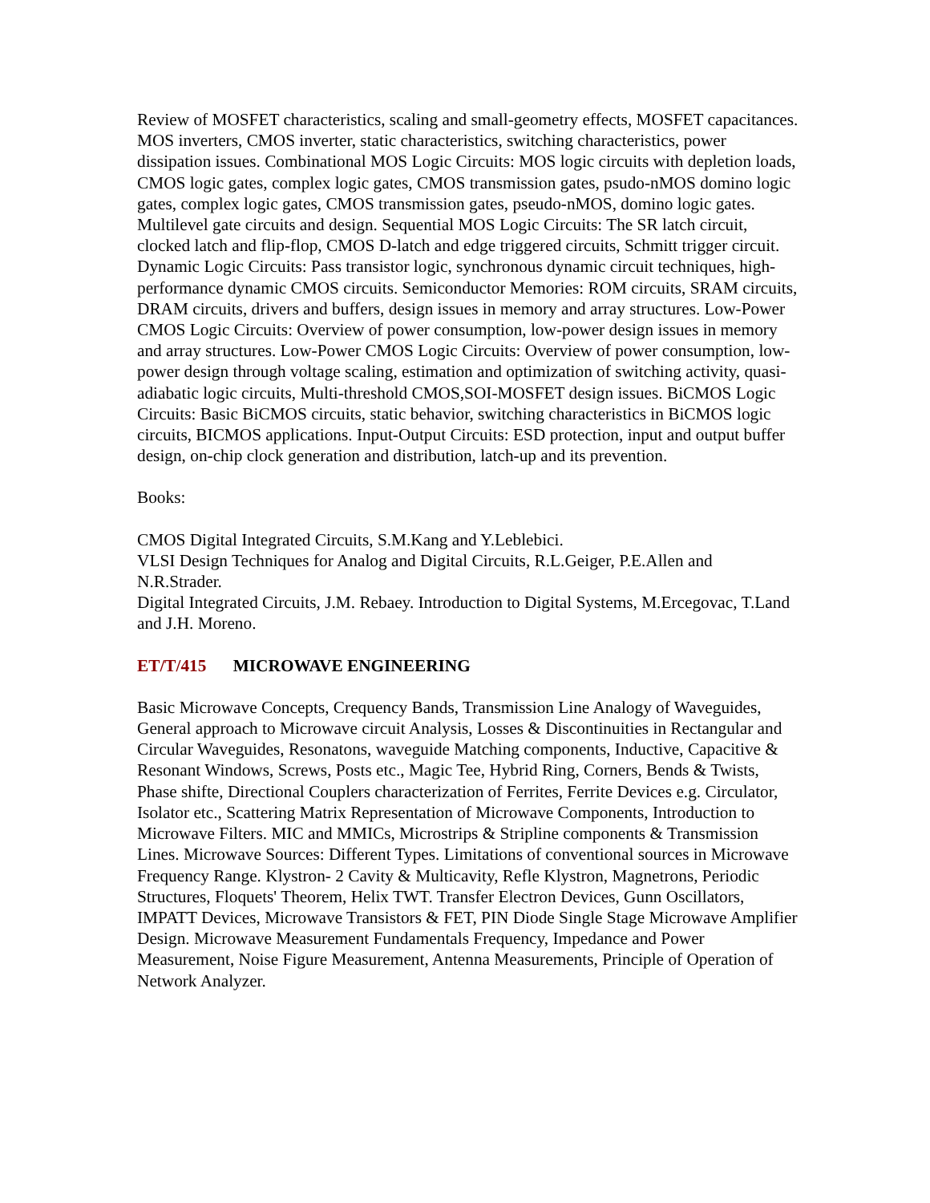Review of MOSFET characteristics, scaling and small-geometry effects, MOSFET capacitances. MOS inverters, CMOS inverter, static characteristics, switching characteristics, power dissipation issues. Combinational MOS Logic Circuits: MOS logic circuits with depletion loads, CMOS logic gates, complex logic gates, CMOS transmission gates, psudo-nMOS domino logic gates, complex logic gates, CMOS transmission gates, pseudo-nMOS, domino logic gates. Multilevel gate circuits and design. Sequential MOS Logic Circuits: The SR latch circuit, clocked latch and flip-flop, CMOS D-latch and edge triggered circuits, Schmitt trigger circuit. Dynamic Logic Circuits: Pass transistor logic, synchronous dynamic circuit techniques, high-performance dynamic CMOS circuits. Semiconductor Memories: ROM circuits, SRAM circuits, DRAM circuits, drivers and buffers, design issues in memory and array structures. Low-Power CMOS Logic Circuits: Overview of power consumption, low-power design issues in memory and array structures. Low-Power CMOS Logic Circuits: Overview of power consumption, low-power design through voltage scaling, estimation and optimization of switching activity, quasi-adiabatic logic circuits, Multi-threshold CMOS,SOI-MOSFET design issues. BiCMOS Logic Circuits: Basic BiCMOS circuits, static behavior, switching characteristics in BiCMOS logic circuits, BICMOS applications. Input-Output Circuits: ESD protection, input and output buffer design, on-chip clock generation and distribution, latch-up and its prevention.
Books:
CMOS Digital Integrated Circuits, S.M.Kang and Y.Leblebici.
VLSI Design Techniques for Analog and Digital Circuits, R.L.Geiger, P.E.Allen and N.R.Strader.
Digital Integrated Circuits, J.M. Rebaey. Introduction to Digital Systems, M.Ercegovac, T.Land and J.H. Moreno.
ET/T/415 MICROWAVE ENGINEERING
Basic Microwave Concepts, Crequency Bands, Transmission Line Analogy of Waveguides, General approach to Microwave circuit Analysis, Losses & Discontinuities in Rectangular and Circular Waveguides, Resonatons, waveguide Matching components, Inductive, Capacitive & Resonant Windows, Screws, Posts etc., Magic Tee, Hybrid Ring, Corners, Bends & Twists, Phase shifte, Directional Couplers characterization of Ferrites, Ferrite Devices e.g. Circulator, Isolator etc., Scattering Matrix Representation of Microwave Components, Introduction to Microwave Filters. MIC and MMICs, Microstrips & Stripline components & Transmission Lines. Microwave Sources: Different Types. Limitations of conventional sources in Microwave Frequency Range. Klystron- 2 Cavity & Multicavity, Refle Klystron, Magnetrons, Periodic Structures, Floquets' Theorem, Helix TWT. Transfer Electron Devices, Gunn Oscillators, IMPATT Devices, Microwave Transistors & FET, PIN Diode Single Stage Microwave Amplifier Design. Microwave Measurement Fundamentals Frequency, Impedance and Power Measurement, Noise Figure Measurement, Antenna Measurements, Principle of Operation of Network Analyzer.